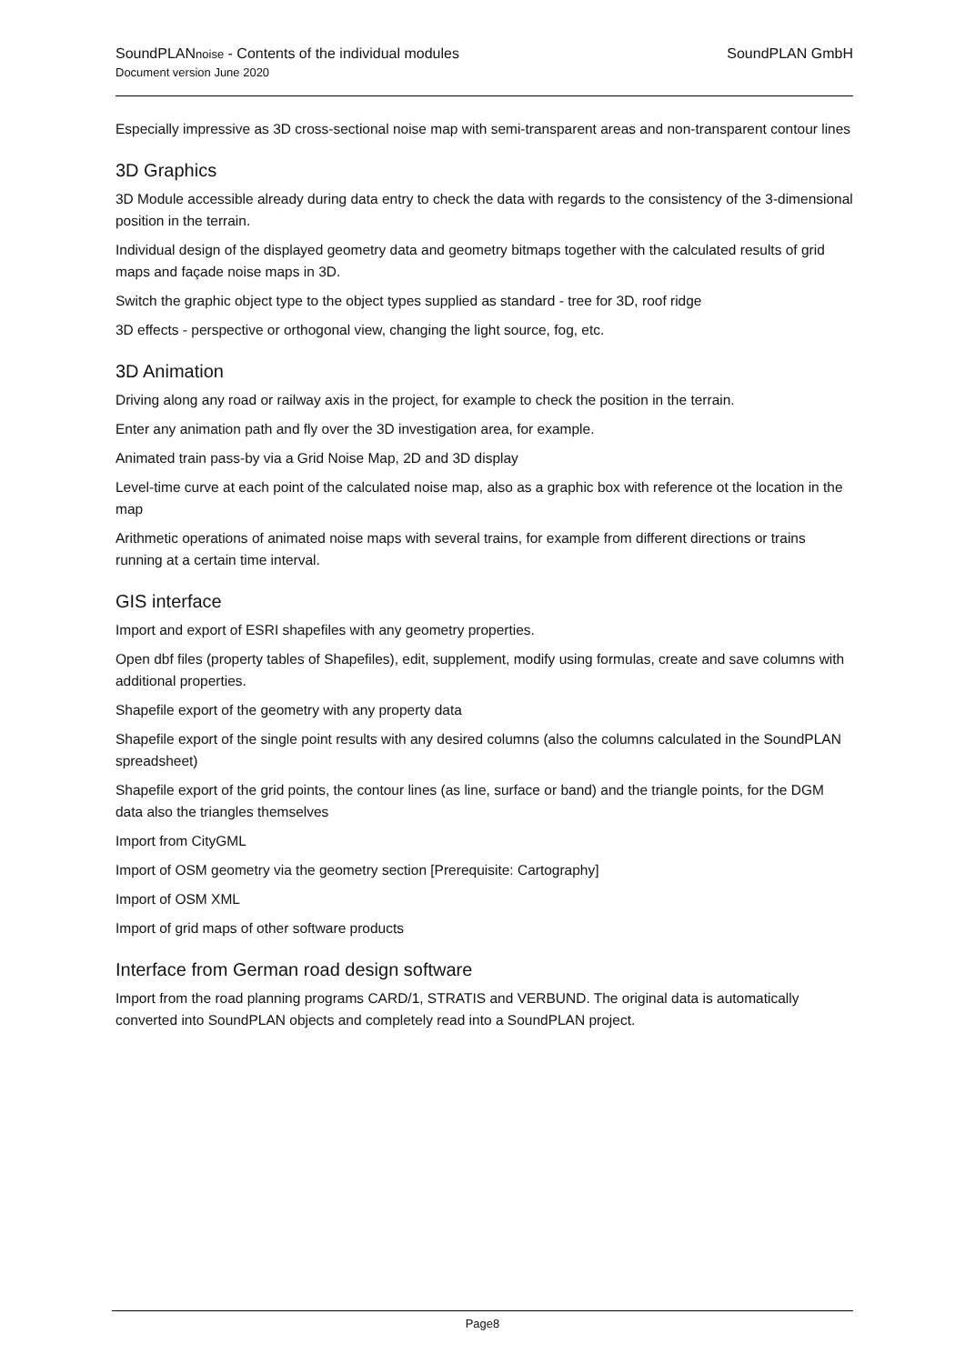SoundPLANnoise - Contents of the individual modules
Document version June 2020
SoundPLAN GmbH
Especially impressive as 3D cross-sectional noise map with semi-transparent areas and non-transparent contour lines
3D Graphics
3D Module accessible already during data entry to check the data with regards to the consistency of the 3-dimensional position in the terrain.
Individual design of the displayed geometry data and geometry bitmaps together with the calculated results of grid maps and façade noise maps in 3D.
Switch the graphic object type to the object types supplied as standard - tree for 3D, roof ridge
3D effects - perspective or orthogonal view, changing the light source, fog, etc.
3D Animation
Driving along any road or railway axis in the project, for example to check the position in the terrain.
Enter any animation path and fly over the 3D investigation area, for example.
Animated train pass-by via a Grid Noise Map, 2D and 3D display
Level-time curve at each point of the calculated noise map, also as a graphic box with reference ot the location in the map
Arithmetic operations of animated noise maps with several trains, for example from different directions or trains running at a certain time interval.
GIS interface
Import and export of ESRI shapefiles with any geometry properties.
Open dbf files (property tables of Shapefiles), edit, supplement, modify using formulas, create and save columns with additional properties.
Shapefile export of the geometry with any property data
Shapefile export of the single point results with any desired columns (also the columns calculated in the SoundPLAN spreadsheet)
Shapefile export of the grid points, the contour lines (as line, surface or band) and the triangle points, for the DGM data also the triangles themselves
Import from CityGML
Import of OSM geometry via the geometry section [Prerequisite: Cartography]
Import of OSM XML
Import of grid maps of other software products
Interface from German road design software
Import from the road planning programs CARD/1, STRATIS and VERBUND. The original data is automatically converted into SoundPLAN objects and completely read into a SoundPLAN project.
Page8